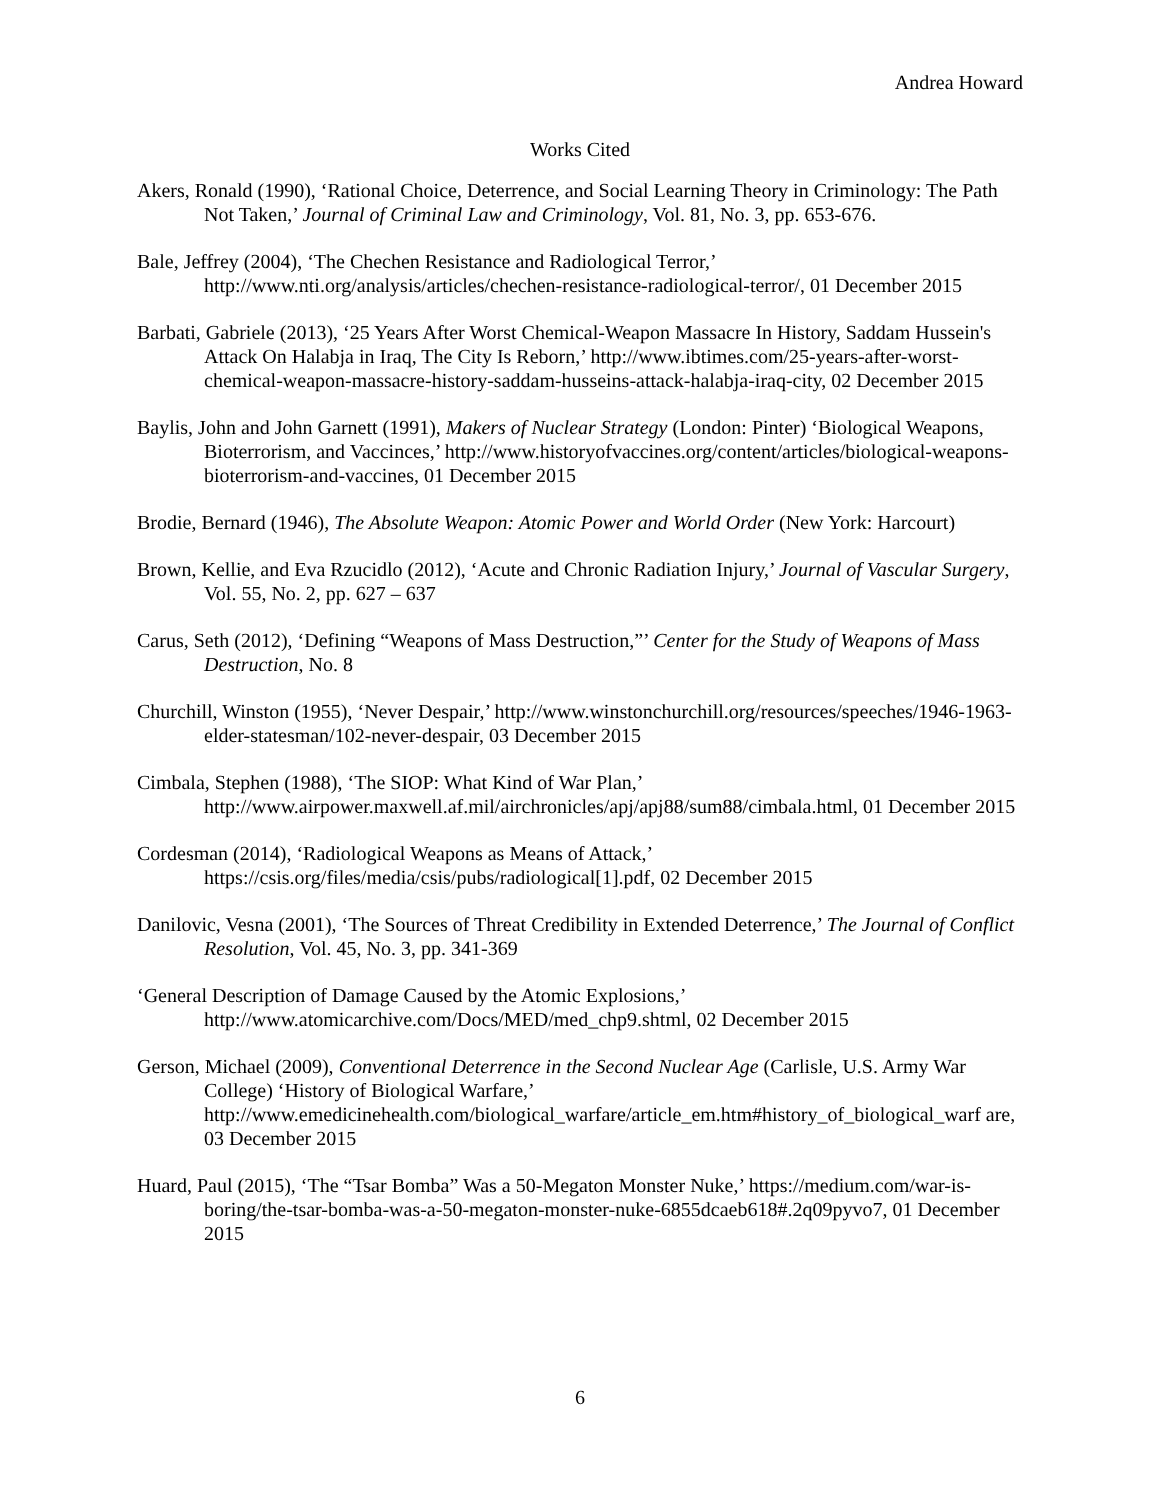Andrea Howard
Works Cited
Akers, Ronald (1990), ‘Rational Choice, Deterrence, and Social Learning Theory in Criminology: The Path Not Taken,’ Journal of Criminal Law and Criminology, Vol. 81, No. 3, pp. 653-676.
Bale, Jeffrey (2004), ‘The Chechen Resistance and Radiological Terror,’ http://www.nti.org/analysis/articles/chechen-resistance-radiological-terror/, 01 December 2015
Barbati, Gabriele (2013), ‘25 Years After Worst Chemical-Weapon Massacre In History, Saddam Hussein's Attack On Halabja in Iraq, The City Is Reborn,’ http://www.ibtimes.com/25-years-after-worst-chemical-weapon-massacre-history-saddam-husseins-attack-halabja-iraq-city, 02 December 2015
Baylis, John and John Garnett (1991), Makers of Nuclear Strategy (London: Pinter) ‘Biological Weapons, Bioterrorism, and Vaccinces,’ http://www.historyofvaccines.org/content/articles/biological-weapons-bioterrorism-and-vaccines, 01 December 2015
Brodie, Bernard (1946), The Absolute Weapon: Atomic Power and World Order (New York: Harcourt)
Brown, Kellie, and Eva Rzucidlo (2012), ‘Acute and Chronic Radiation Injury,’ Journal of Vascular Surgery, Vol. 55, No. 2, pp. 627 – 637
Carus, Seth (2012), ‘Defining “Weapons of Mass Destruction,”’ Center for the Study of Weapons of Mass Destruction, No. 8
Churchill, Winston (1955), ‘Never Despair,’ http://www.winstonchurchill.org/resources/speeches/1946-1963-elder-statesman/102-never-despair, 03 December 2015
Cimbala, Stephen (1988), ‘The SIOP: What Kind of War Plan,’ http://www.airpower.maxwell.af.mil/airchronicles/apj/apj88/sum88/cimbala.html, 01 December 2015
Cordesman (2014), ‘Radiological Weapons as Means of Attack,’ https://csis.org/files/media/csis/pubs/radiological[1].pdf, 02 December 2015
Danilovic, Vesna (2001), ‘The Sources of Threat Credibility in Extended Deterrence,’ The Journal of Conflict Resolution, Vol. 45, No. 3, pp. 341-369
‘General Description of Damage Caused by the Atomic Explosions,’ http://www.atomicarchive.com/Docs/MED/med_chp9.shtml, 02 December 2015
Gerson, Michael (2009), Conventional Deterrence in the Second Nuclear Age (Carlisle, U.S. Army War College) ‘History of Biological Warfare,’ http://www.emedicinehealth.com/biological_warfare/article_em.htm#history_of_biological_warf are, 03 December 2015
Huard, Paul (2015), ‘The “Tsar Bomba” Was a 50-Megaton Monster Nuke,’ https://medium.com/war-is-boring/the-tsar-bomba-was-a-50-megaton-monster-nuke-6855dcaeb618#.2q09pyvo7, 01 December 2015
6